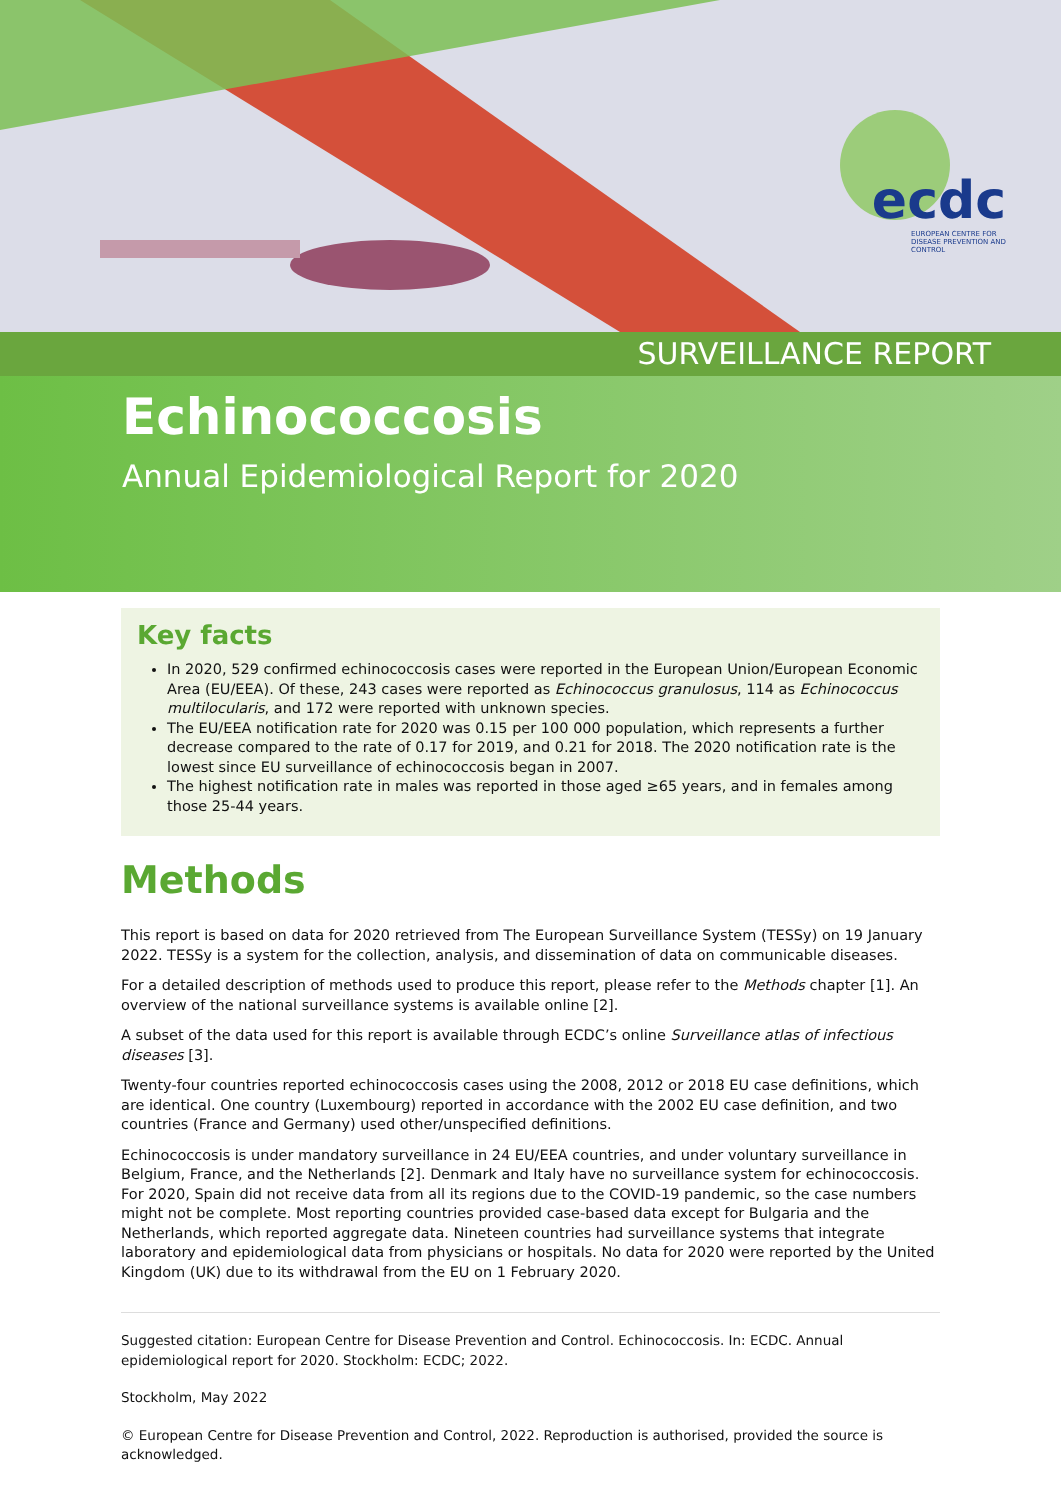ecdc
EUROPEAN CENTRE FOR DISEASE PREVENTION AND CONTROL
SURVEILLANCE REPORT
Echinococcosis
Annual Epidemiological Report for 2020
Key facts
In 2020, 529 confirmed echinococcosis cases were reported in the European Union/European Economic Area (EU/EEA). Of these, 243 cases were reported as Echinococcus granulosus, 114 as Echinococcus multilocularis, and 172 were reported with unknown species.
The EU/EEA notification rate for 2020 was 0.15 per 100 000 population, which represents a further decrease compared to the rate of 0.17 for 2019, and 0.21 for 2018. The 2020 notification rate is the lowest since EU surveillance of echinococcosis began in 2007.
The highest notification rate in males was reported in those aged ≥65 years, and in females among those 25-44 years.
Methods
This report is based on data for 2020 retrieved from The European Surveillance System (TESSy) on 19 January 2022. TESSy is a system for the collection, analysis, and dissemination of data on communicable diseases.
For a detailed description of methods used to produce this report, please refer to the Methods chapter [1]. An overview of the national surveillance systems is available online [2].
A subset of the data used for this report is available through ECDC’s online Surveillance atlas of infectious diseases [3].
Twenty-four countries reported echinococcosis cases using the 2008, 2012 or 2018 EU case definitions, which are identical. One country (Luxembourg) reported in accordance with the 2002 EU case definition, and two countries (France and Germany) used other/unspecified definitions.
Echinococcosis is under mandatory surveillance in 24 EU/EEA countries, and under voluntary surveillance in Belgium, France, and the Netherlands [2]. Denmark and Italy have no surveillance system for echinococcosis. For 2020, Spain did not receive data from all its regions due to the COVID-19 pandemic, so the case numbers might not be complete. Most reporting countries provided case-based data except for Bulgaria and the Netherlands, which reported aggregate data. Nineteen countries had surveillance systems that integrate laboratory and epidemiological data from physicians or hospitals. No data for 2020 were reported by the United Kingdom (UK) due to its withdrawal from the EU on 1 February 2020.
Suggested citation: European Centre for Disease Prevention and Control. Echinococcosis. In: ECDC. Annual epidemiological report for 2020. Stockholm: ECDC; 2022.
Stockholm, May 2022
© European Centre for Disease Prevention and Control, 2022. Reproduction is authorised, provided the source is acknowledged.